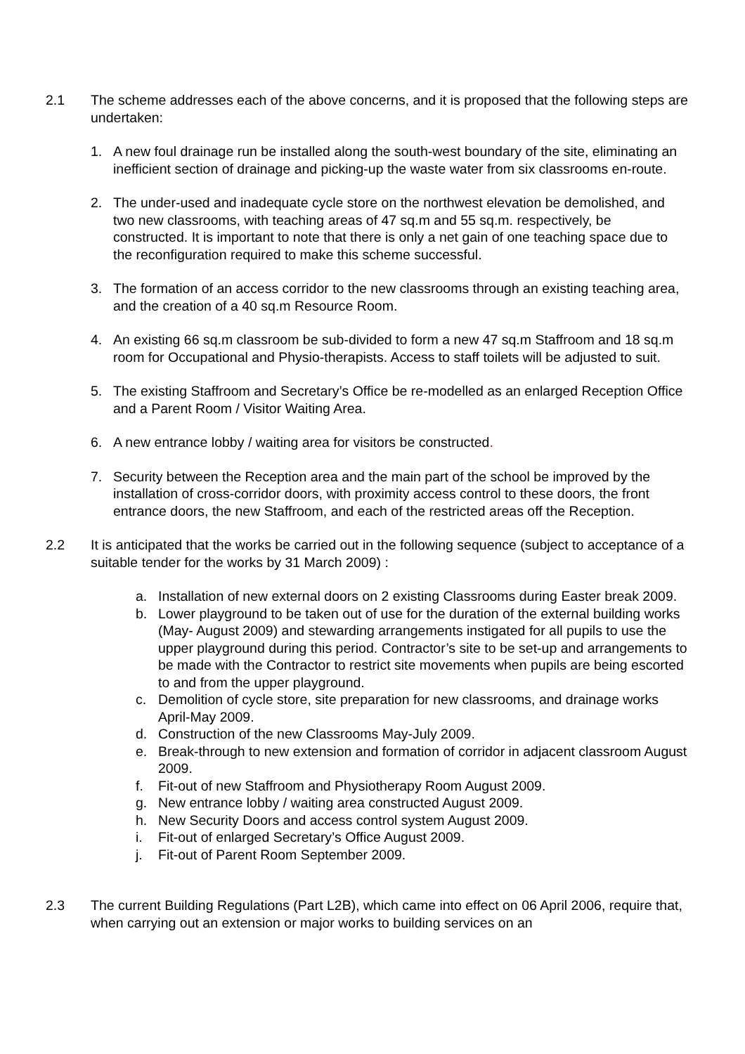2.1 The scheme addresses each of the above concerns, and it is proposed that the following steps are undertaken:
1. A new foul drainage run be installed along the south-west boundary of the site, eliminating an inefficient section of drainage and picking-up the waste water from six classrooms en-route.
2. The under-used and inadequate cycle store on the northwest elevation be demolished, and two new classrooms, with teaching areas of 47 sq.m and 55 sq.m. respectively, be constructed. It is important to note that there is only a net gain of one teaching space due to the reconfiguration required to make this scheme successful.
3. The formation of an access corridor to the new classrooms through an existing teaching area, and the creation of a 40 sq.m Resource Room.
4. An existing 66 sq.m classroom be sub-divided to form a new 47 sq.m Staffroom and 18 sq.m room for Occupational and Physio-therapists. Access to staff toilets will be adjusted to suit.
5. The existing Staffroom and Secretary’s Office be re-modelled as an enlarged Reception Office and a Parent Room / Visitor Waiting Area.
6. A new entrance lobby / waiting area for visitors be constructed.
7. Security between the Reception area and the main part of the school be improved by the installation of cross-corridor doors, with proximity access control to these doors, the front entrance doors, the new Staffroom, and each of the restricted areas off the Reception.
2.2 It is anticipated that the works be carried out in the following sequence (subject to acceptance of a suitable tender for the works by 31 March 2009) :
a. Installation of new external doors on 2 existing Classrooms during Easter break 2009.
b. Lower playground to be taken out of use for the duration of the external building works (May- August 2009) and stewarding arrangements instigated for all pupils to use the upper playground during this period. Contractor’s site to be set-up and arrangements to be made with the Contractor to restrict site movements when pupils are being escorted to and from the upper playground.
c. Demolition of cycle store, site preparation for new classrooms, and drainage works April-May 2009.
d. Construction of the new Classrooms May-July 2009.
e. Break-through to new extension and formation of corridor in adjacent classroom August 2009.
f. Fit-out of new Staffroom and Physiotherapy Room August 2009.
g. New entrance lobby / waiting area constructed August 2009.
h. New Security Doors and access control system August 2009.
i. Fit-out of enlarged Secretary’s Office August 2009.
j. Fit-out of Parent Room September 2009.
2.3 The current Building Regulations (Part L2B), which came into effect on 06 April 2006, require that, when carrying out an extension or major works to building services on an